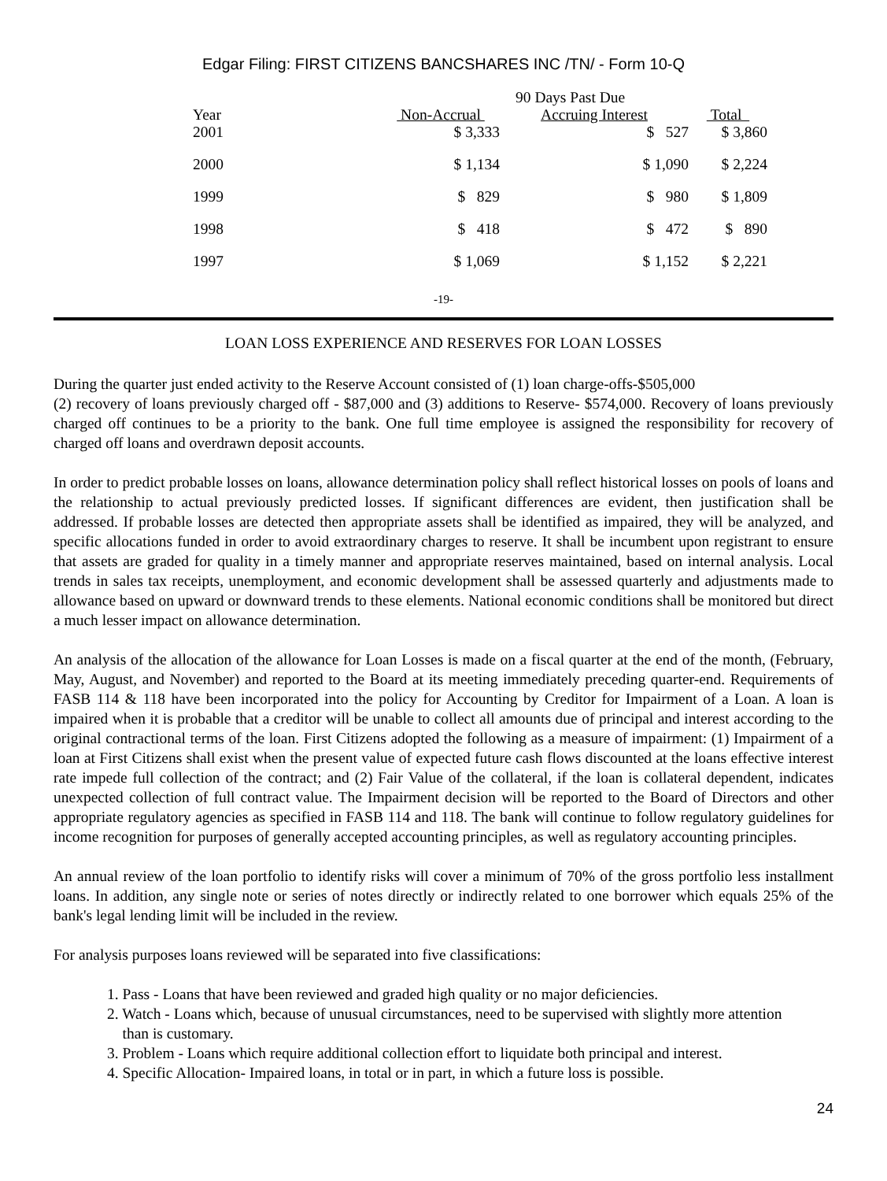Edgar Filing: FIRST CITIZENS BANCSHARES INC /TN/ - Form 10-Q
| | | 90 Days Past Due | |
| --- | --- | --- | --- |
| Year | Non-Accrual | Accruing Interest | Total |
| 2001 | $ 3,333 | $ 527 | $ 3,860 |
| 2000 | $ 1,134 | $ 1,090 | $ 2,224 |
| 1999 | $ 829 | $ 980 | $ 1,809 |
| 1998 | $ 418 | $ 472 | $ 890 |
| 1997 | $ 1,069 | $ 1,152 | $ 2,221 |
-19-
LOAN LOSS EXPERIENCE AND RESERVES FOR LOAN LOSSES
During the quarter just ended activity to the Reserve Account consisted of (1) loan charge-offs-$505,000
(2) recovery of loans previously charged off - $87,000 and (3) additions to Reserve- $574,000. Recovery of loans previously charged off continues to be a priority to the bank. One full time employee is assigned the responsibility for recovery of charged off loans and overdrawn deposit accounts.
In order to predict probable losses on loans, allowance determination policy shall reflect historical losses on pools of loans and the relationship to actual previously predicted losses. If significant differences are evident, then justification shall be addressed. If probable losses are detected then appropriate assets shall be identified as impaired, they will be analyzed, and specific allocations funded in order to avoid extraordinary charges to reserve. It shall be incumbent upon registrant to ensure that assets are graded for quality in a timely manner and appropriate reserves maintained, based on internal analysis. Local trends in sales tax receipts, unemployment, and economic development shall be assessed quarterly and adjustments made to allowance based on upward or downward trends to these elements. National economic conditions shall be monitored but direct a much lesser impact on allowance determination.
An analysis of the allocation of the allowance for Loan Losses is made on a fiscal quarter at the end of the month, (February, May, August, and November) and reported to the Board at its meeting immediately preceding quarter-end. Requirements of FASB 114 & 118 have been incorporated into the policy for Accounting by Creditor for Impairment of a Loan. A loan is impaired when it is probable that a creditor will be unable to collect all amounts due of principal and interest according to the original contractional terms of the loan. First Citizens adopted the following as a measure of impairment: (1) Impairment of a loan at First Citizens shall exist when the present value of expected future cash flows discounted at the loans effective interest rate impede full collection of the contract; and (2) Fair Value of the collateral, if the loan is collateral dependent, indicates unexpected collection of full contract value. The Impairment decision will be reported to the Board of Directors and other appropriate regulatory agencies as specified in FASB 114 and 118. The bank will continue to follow regulatory guidelines for income recognition for purposes of generally accepted accounting principles, as well as regulatory accounting principles.
An annual review of the loan portfolio to identify risks will cover a minimum of 70% of the gross portfolio less installment loans. In addition, any single note or series of notes directly or indirectly related to one borrower which equals 25% of the bank's legal lending limit will be included in the review.
For analysis purposes loans reviewed will be separated into five classifications:
1. Pass - Loans that have been reviewed and graded high quality or no major deficiencies.
2. Watch - Loans which, because of unusual circumstances, need to be supervised with slightly more attention
than is customary.
3. Problem - Loans which require additional collection effort to liquidate both principal and interest.
4. Specific Allocation- Impaired loans, in total or in part, in which a future loss is possible.
24